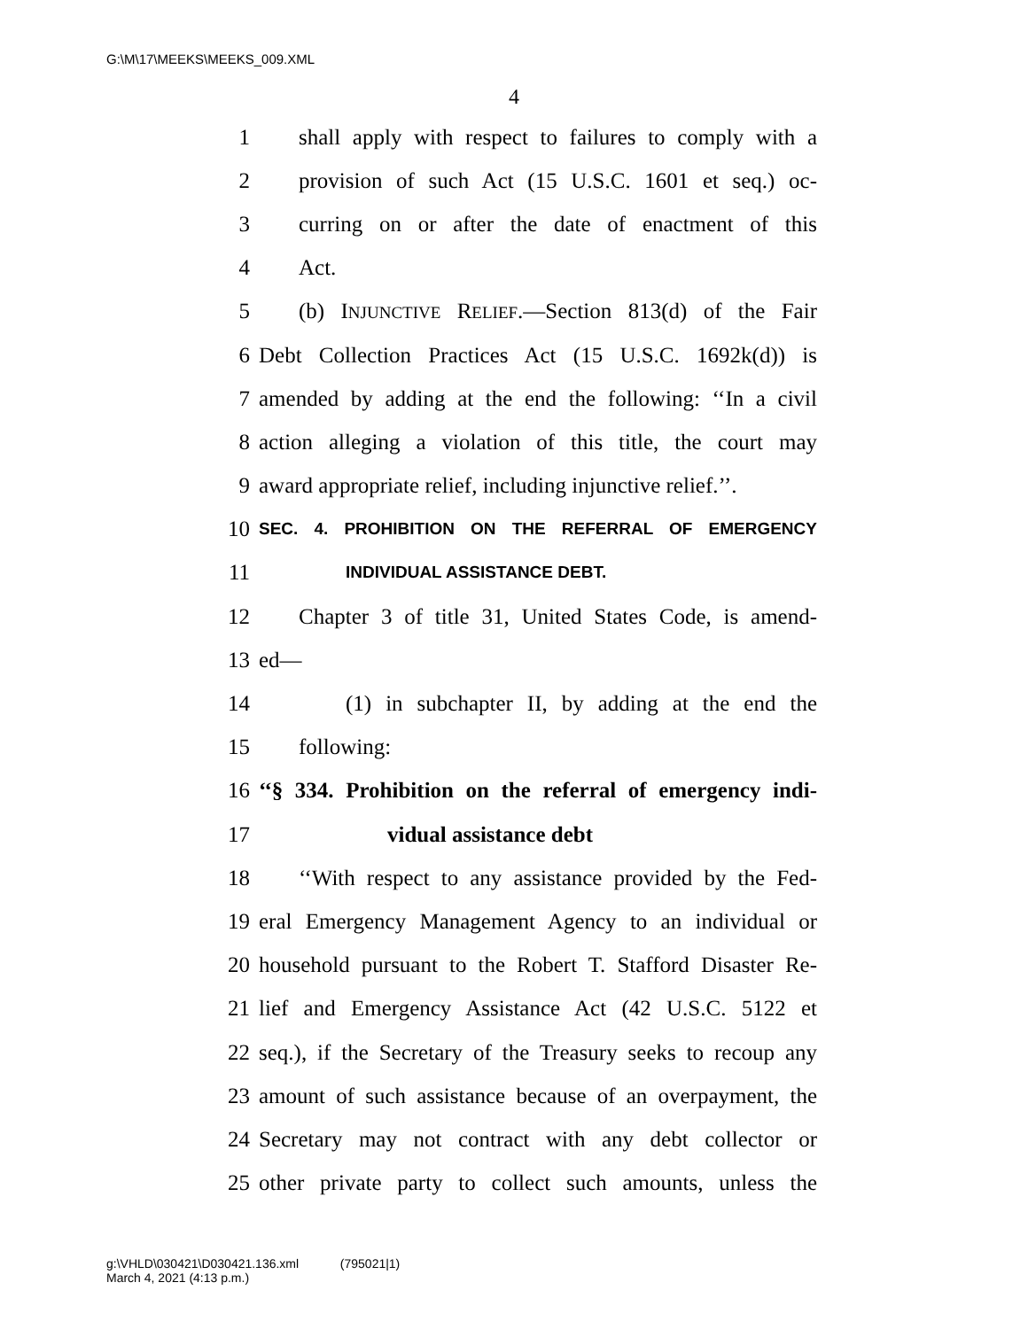G:\M\17\MEEKS\MEEKS_009.XML
4
1 shall apply with respect to failures to comply with a
2 provision of such Act (15 U.S.C. 1601 et seq.) oc-
3 curring on or after the date of enactment of this
4 Act.
5 (b) INJUNCTIVE RELIEF.—Section 813(d) of the Fair
6 Debt Collection Practices Act (15 U.S.C. 1692k(d)) is
7 amended by adding at the end the following: ‘‘In a civil
8 action alleging a violation of this title, the court may
9 award appropriate relief, including injunctive relief.’’.
10 SEC. 4. PROHIBITION ON THE REFERRAL OF EMERGENCY
11 INDIVIDUAL ASSISTANCE DEBT.
12 Chapter 3 of title 31, United States Code, is amend-
13 ed—
14 (1) in subchapter II, by adding at the end the
15 following:
16 ‘‘§ 334. Prohibition on the referral of emergency indi-
17 vidual assistance debt
18 ‘‘With respect to any assistance provided by the Fed-
19 eral Emergency Management Agency to an individual or
20 household pursuant to the Robert T. Stafford Disaster Re-
21 lief and Emergency Assistance Act (42 U.S.C. 5122 et
22 seq.), if the Secretary of the Treasury seeks to recoup any
23 amount of such assistance because of an overpayment, the
24 Secretary may not contract with any debt collector or
25 other private party to collect such amounts, unless the
g:\VHLD\030421\D030421.136.xml (795021|1)
March 4, 2021 (4:13 p.m.)